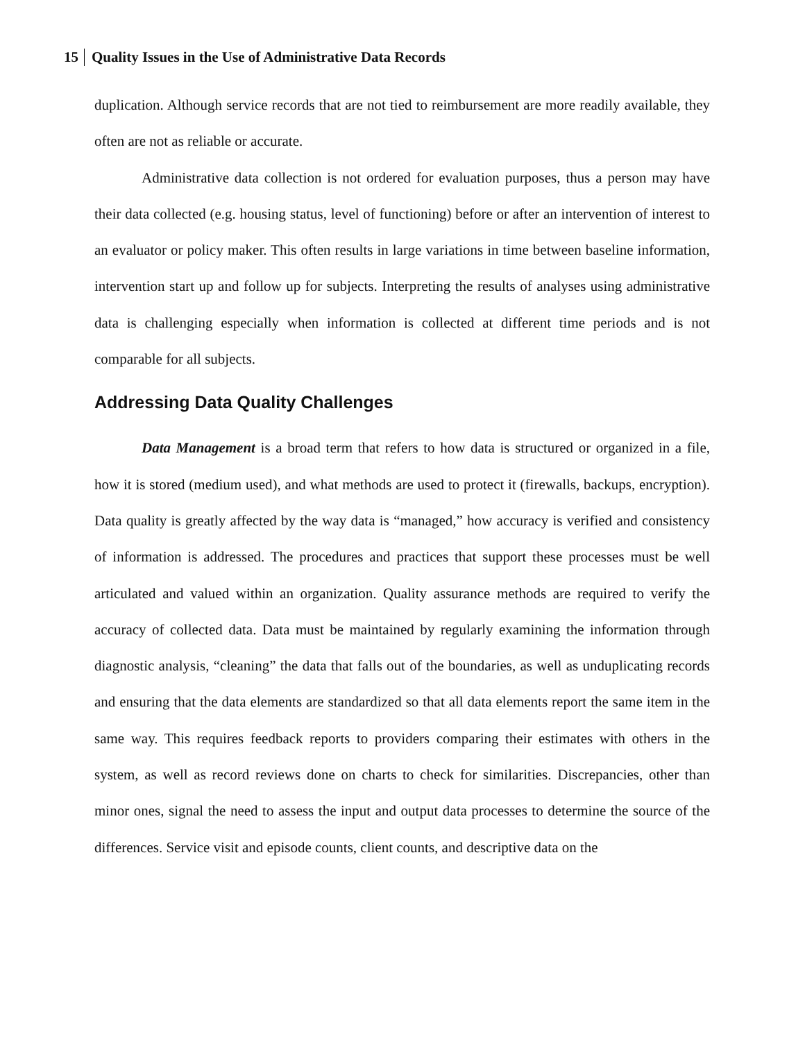15 Quality Issues in the Use of Administrative Data Records
duplication. Although service records that are not tied to reimbursement are more readily available, they often are not as reliable or accurate.
Administrative data collection is not ordered for evaluation purposes, thus a person may have their data collected (e.g. housing status, level of functioning) before or after an intervention of interest to an evaluator or policy maker. This often results in large variations in time between baseline information, intervention start up and follow up for subjects. Interpreting the results of analyses using administrative data is challenging especially when information is collected at different time periods and is not comparable for all subjects.
Addressing Data Quality Challenges
Data Management is a broad term that refers to how data is structured or organized in a file, how it is stored (medium used), and what methods are used to protect it (firewalls, backups, encryption). Data quality is greatly affected by the way data is “managed,” how accuracy is verified and consistency of information is addressed. The procedures and practices that support these processes must be well articulated and valued within an organization. Quality assurance methods are required to verify the accuracy of collected data. Data must be maintained by regularly examining the information through diagnostic analysis, “cleaning” the data that falls out of the boundaries, as well as unduplicating records and ensuring that the data elements are standardized so that all data elements report the same item in the same way. This requires feedback reports to providers comparing their estimates with others in the system, as well as record reviews done on charts to check for similarities. Discrepancies, other than minor ones, signal the need to assess the input and output data processes to determine the source of the differences. Service visit and episode counts, client counts, and descriptive data on the